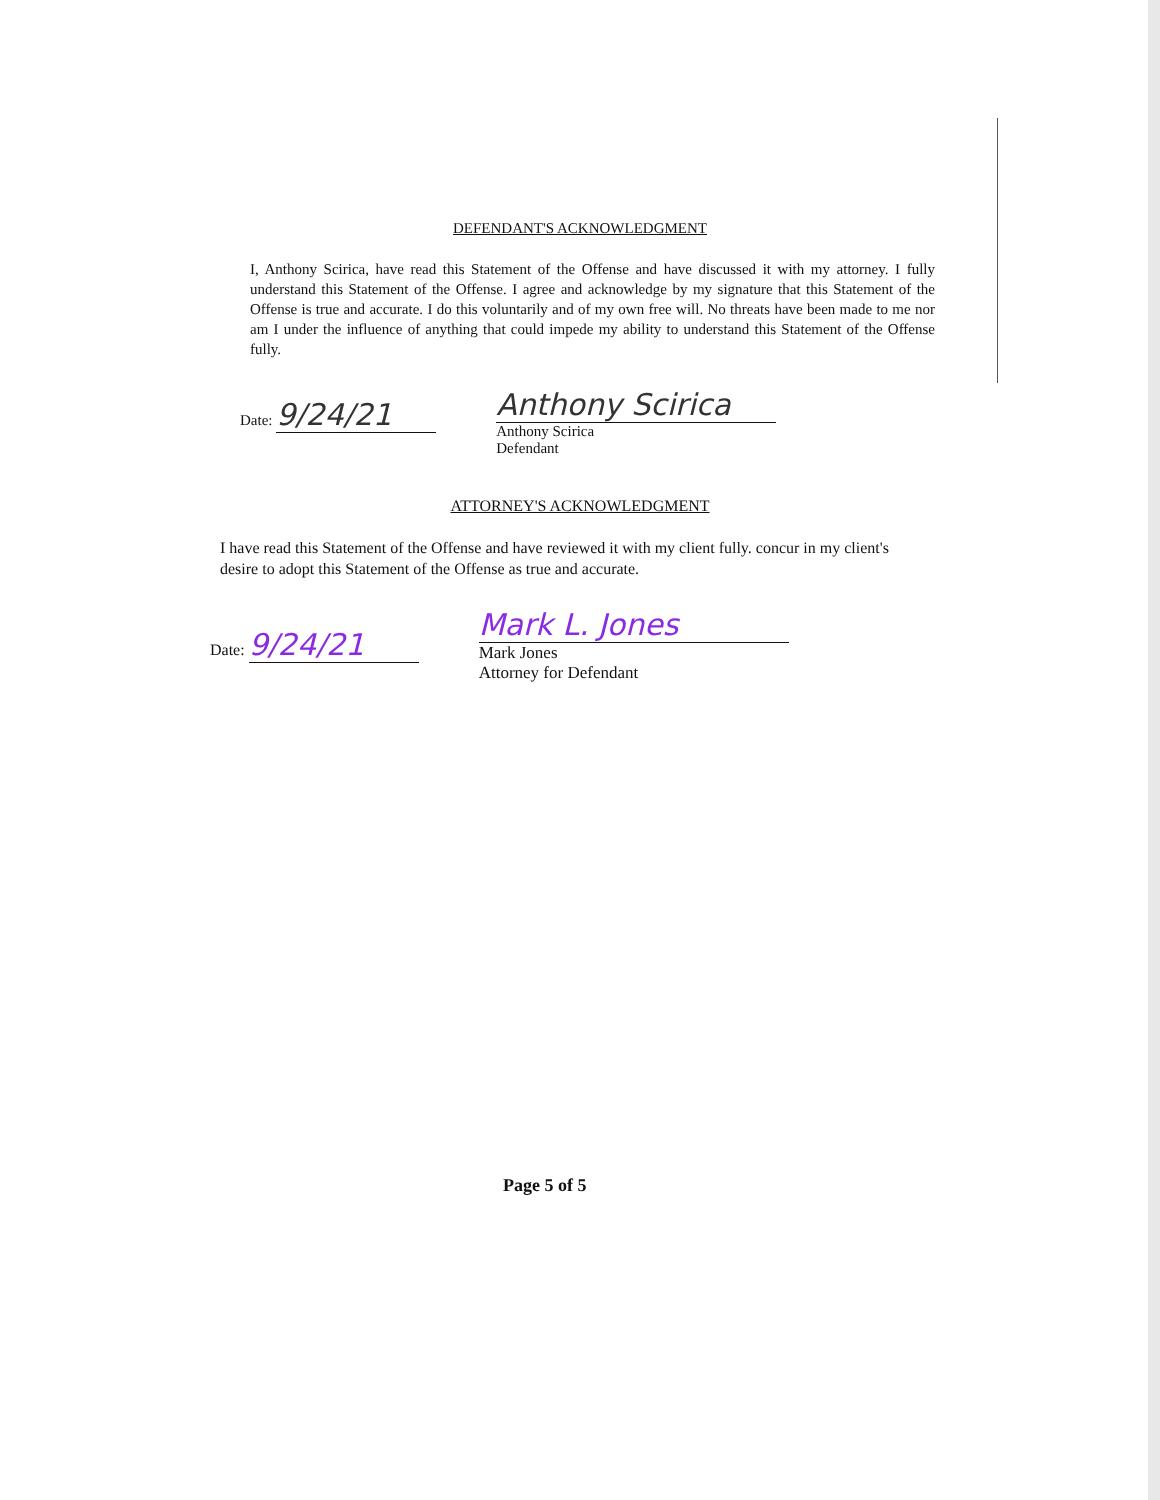DEFENDANT'S ACKNOWLEDGMENT
I, Anthony Scirica, have read this Statement of the Offense and have discussed it with my attorney. I fully understand this Statement of the Offense. I agree and acknowledge by my signature that this Statement of the Offense is true and accurate. I do this voluntarily and of my own free will. No threats have been made to me nor am I under the influence of anything that could impede my ability to understand this Statement of the Offense fully.
Date: 9/24/21
Anthony Scirica
Anthony Scirica
Defendant
ATTORNEY'S ACKNOWLEDGMENT
I have read this Statement of the Offense and have reviewed it with my client fully. concur in my client's desire to adopt this Statement of the Offense as true and accurate.
Date: 9/24/21
Mark L. Jones
Mark Jones
Attorney for Defendant
Page 5 of 5